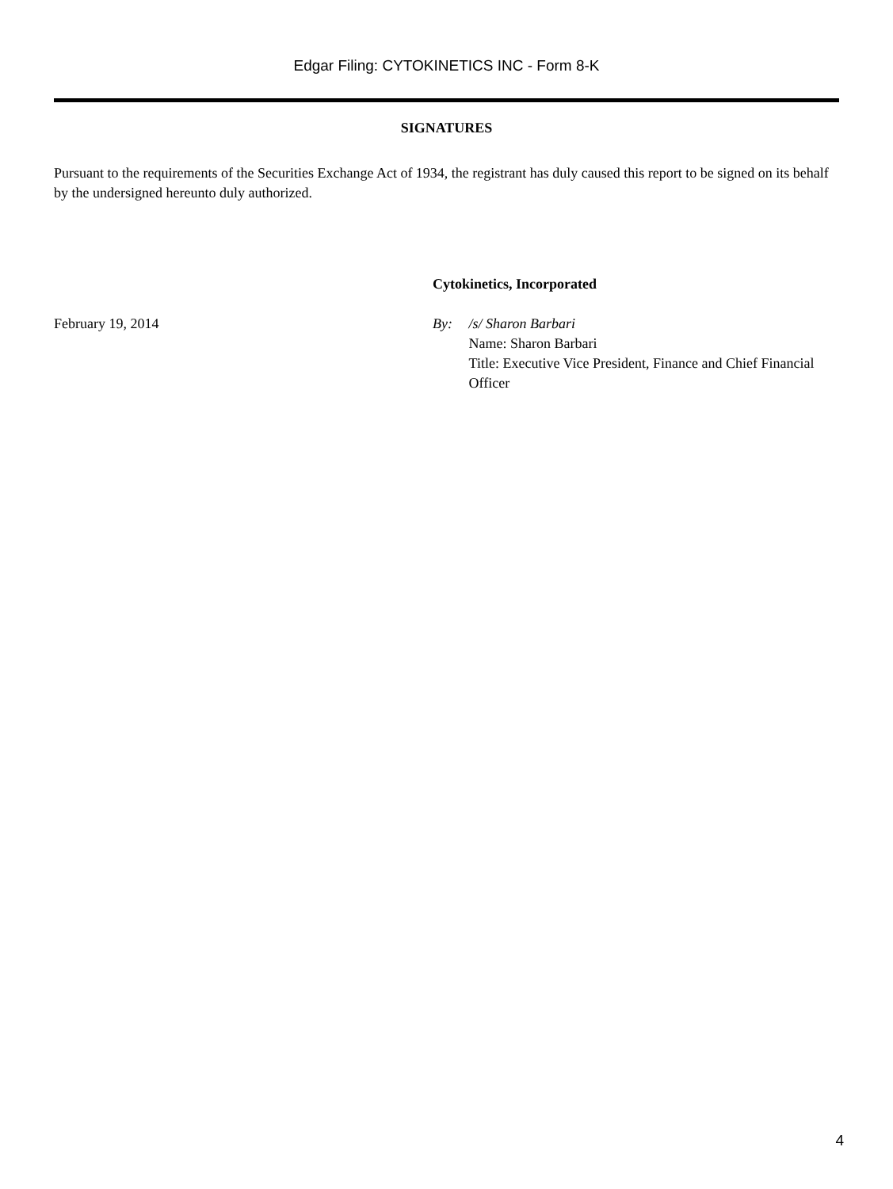Edgar Filing: CYTOKINETICS INC - Form 8-K
SIGNATURES
Pursuant to the requirements of the Securities Exchange Act of 1934, the registrant has duly caused this report to be signed on its behalf by the undersigned hereunto duly authorized.
February 19, 2014
Cytokinetics, Incorporated
By: /s/ Sharon Barbari
Name: Sharon Barbari
Title: Executive Vice President, Finance and Chief Financial Officer
4